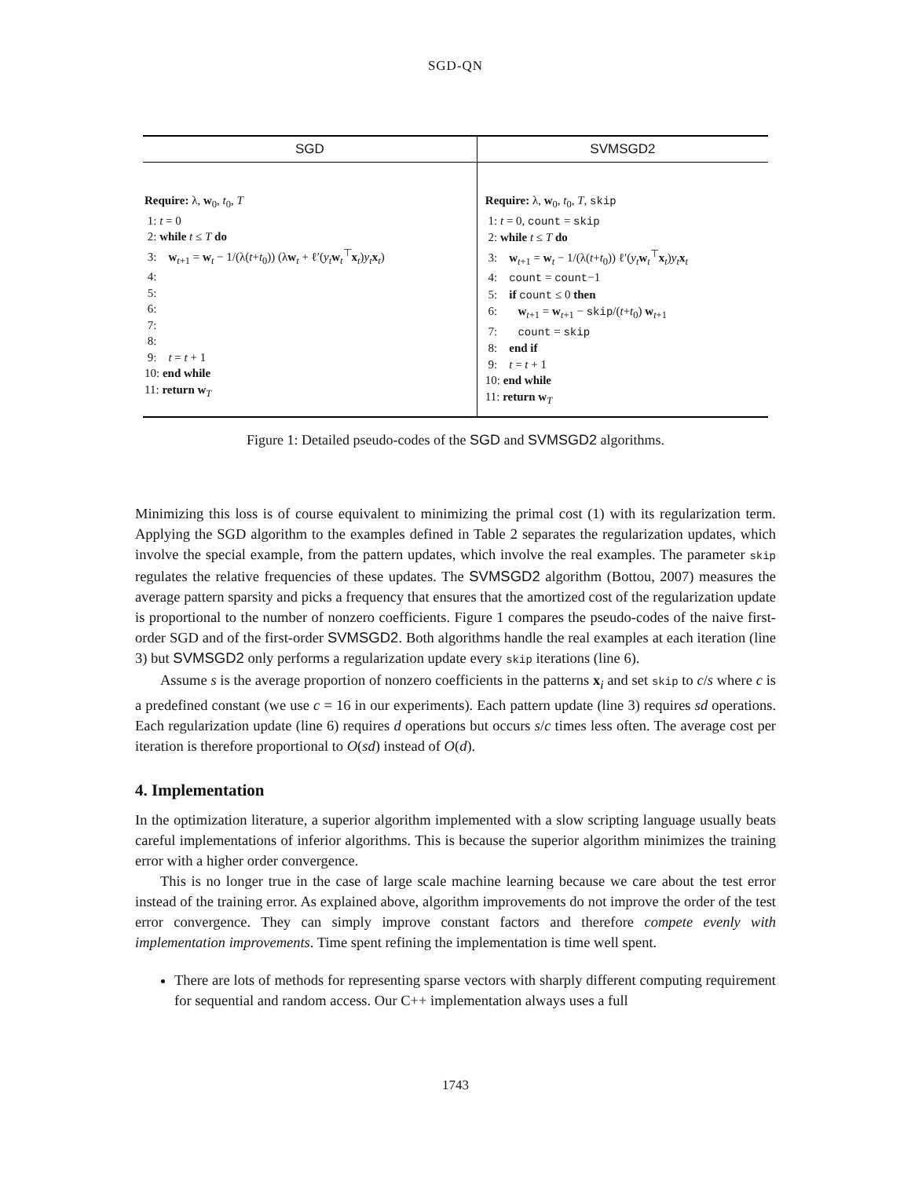SGD-QN
| SGD | SVMSGD2 |
| --- | --- |
| Require: λ, w<sub>0</sub>, t<sub>0</sub>, T 1: t = 0 2: while t ≤ T do 3: w<sub>t+1</sub> = w<sub>t</sub> − 1/(λ( t + t<sub>0</sub>)) (λ w<sub>t</sub> + ℓ′( y<sub>t</sub> w<sub>t</sub><sup>⊤</sup> x<sub>t</sub>) y<sub>t</sub> x<sub>t</sub>) 4: 5: 6: 7: 8: 9: t = t + 1 10: end while 11: return w<sub>T</sub> | Require: λ, w<sub>0</sub>, t<sub>0</sub>, T , skip 1: t = 0, count = skip 2: while t ≤ T do 3: w<sub>t+1</sub> = w<sub>t</sub> − 1/(λ( t + t<sub>0</sub>)) ℓ′( y<sub>t</sub> w<sub>t</sub><sup>⊤</sup> x<sub>t</sub>) y<sub>t</sub> x<sub>t</sub> 4: count = count −1 5: if count ≤ 0 then 6: w<sub>t+1</sub> = w<sub>t+1</sub> − skip /( t + t<sub>0</sub>) w<sub>t+1</sub> 7: count = skip 8: end if 9: t = t + 1 10: end while 11: return w<sub>T</sub> |
Figure 1: Detailed pseudo-codes of the SGD and SVMSGD2 algorithms.
Minimizing this loss is of course equivalent to minimizing the primal cost (1) with its regularization term. Applying the SGD algorithm to the examples defined in Table 2 separates the regularization updates, which involve the special example, from the pattern updates, which involve the real examples. The parameter skip regulates the relative frequencies of these updates. The SVMSGD2 algorithm (Bottou, 2007) measures the average pattern sparsity and picks a frequency that ensures that the amortized cost of the regularization update is proportional to the number of nonzero coefficients. Figure 1 compares the pseudo-codes of the naive first-order SGD and of the first-order SVMSGD2. Both algorithms handle the real examples at each iteration (line 3) but SVMSGD2 only performs a regularization update every skip iterations (line 6).
Assume s is the average proportion of nonzero coefficients in the patterns x<sub>i</sub> and set skip to c/s where c is a predefined constant (we use c = 16 in our experiments). Each pattern update (line 3) requires sd operations. Each regularization update (line 6) requires d operations but occurs s/c times less often. The average cost per iteration is therefore proportional to O(sd) instead of O(d).
4. Implementation
In the optimization literature, a superior algorithm implemented with a slow scripting language usually beats careful implementations of inferior algorithms. This is because the superior algorithm minimizes the training error with a higher order convergence.
This is no longer true in the case of large scale machine learning because we care about the test error instead of the training error. As explained above, algorithm improvements do not improve the order of the test error convergence. They can simply improve constant factors and therefore compete evenly with implementation improvements. Time spent refining the implementation is time well spent.
There are lots of methods for representing sparse vectors with sharply different computing requirement for sequential and random access. Our C++ implementation always uses a full
1743